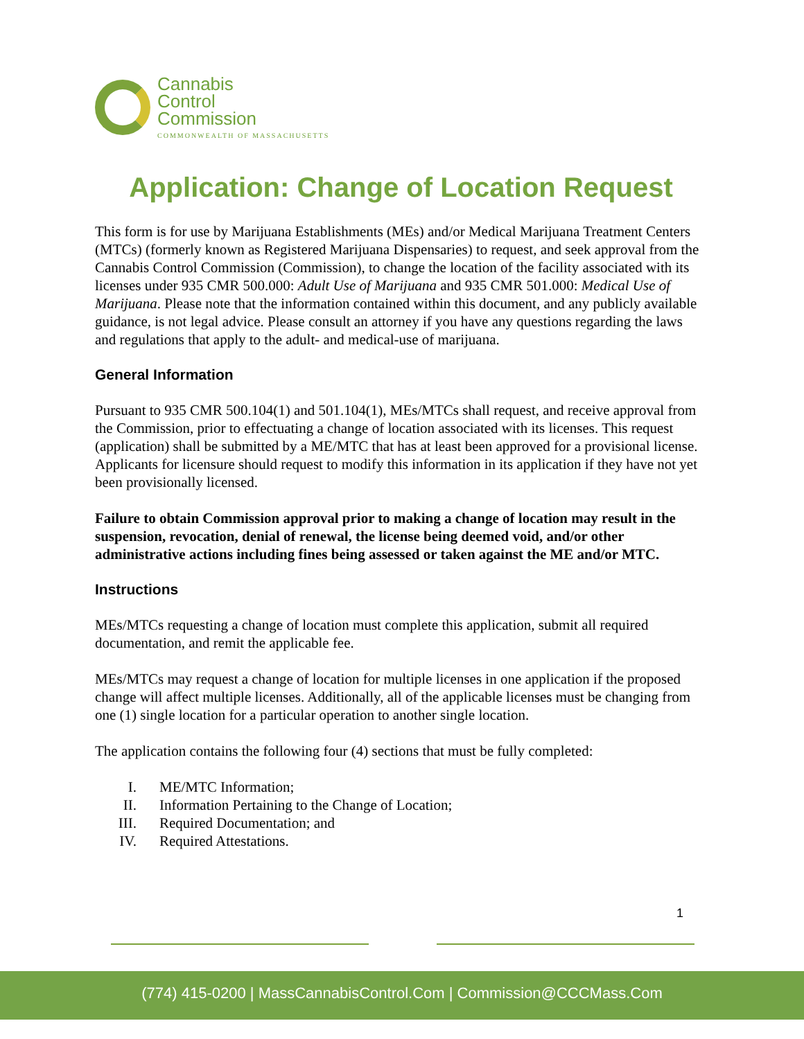Cannabis
Control
Commission
COMMONWEALTH OF MASSACHUSETTS
Application: Change of Location Request
This form is for use by Marijuana Establishments (MEs) and/or Medical Marijuana Treatment Centers (MTCs) (formerly known as Registered Marijuana Dispensaries) to request, and seek approval from the Cannabis Control Commission (Commission), to change the location of the facility associated with its licenses under 935 CMR 500.000: Adult Use of Marijuana and 935 CMR 501.000: Medical Use of Marijuana. Please note that the information contained within this document, and any publicly available guidance, is not legal advice. Please consult an attorney if you have any questions regarding the laws and regulations that apply to the adult- and medical-use of marijuana.
General Information
Pursuant to 935 CMR 500.104(1) and 501.104(1), MEs/MTCs shall request, and receive approval from the Commission, prior to effectuating a change of location associated with its licenses. This request (application) shall be submitted by a ME/MTC that has at least been approved for a provisional license. Applicants for licensure should request to modify this information in its application if they have not yet been provisionally licensed.
Failure to obtain Commission approval prior to making a change of location may result in the suspension, revocation, denial of renewal, the license being deemed void, and/or other administrative actions including fines being assessed or taken against the ME and/or MTC.
Instructions
MEs/MTCs requesting a change of location must complete this application, submit all required documentation, and remit the applicable fee.
MEs/MTCs may request a change of location for multiple licenses in one application if the proposed change will affect multiple licenses. Additionally, all of the applicable licenses must be changing from one (1) single location for a particular operation to another single location.
The application contains the following four (4) sections that must be fully completed:
I. ME/MTC Information;
II. Information Pertaining to the Change of Location;
III. Required Documentation; and
IV. Required Attestations.
1
(774) 415-0200 | MassCannabisControl.Com | Commission@CCCMass.Com